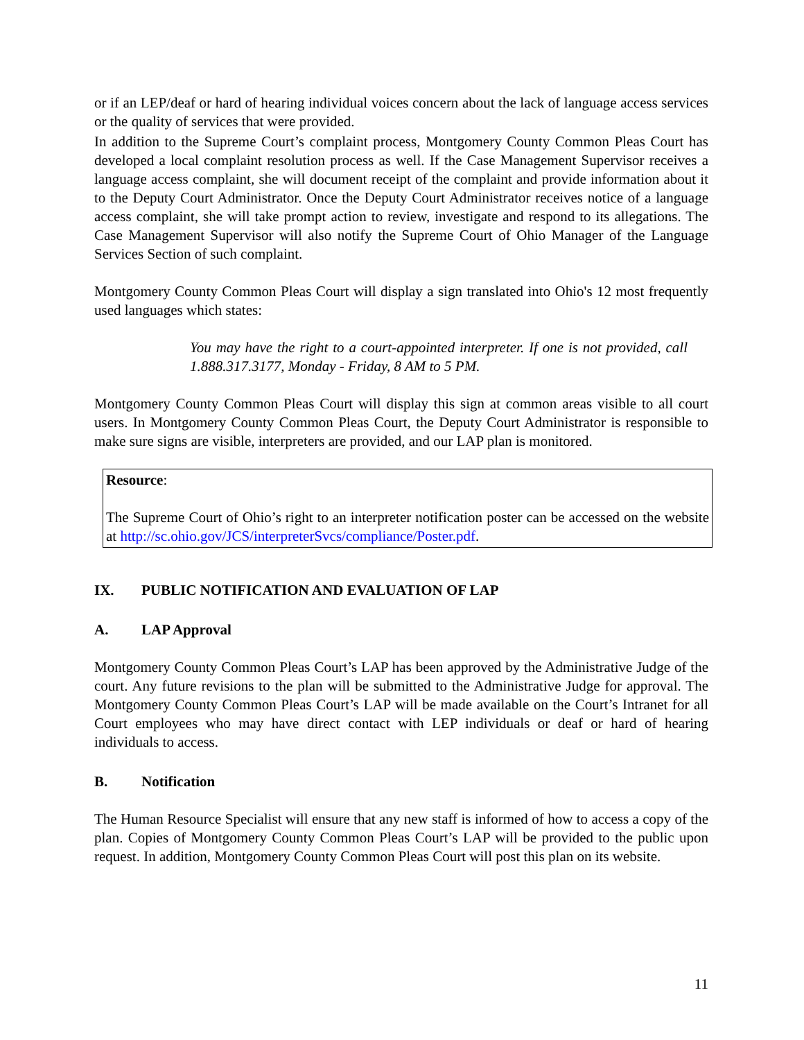or if an LEP/deaf or hard of hearing individual voices concern about the lack of language access services or the quality of services that were provided.
In addition to the Supreme Court’s complaint process, Montgomery County Common Pleas Court has developed a local complaint resolution process as well. If the Case Management Supervisor receives a language access complaint, she will document receipt of the complaint and provide information about it to the Deputy Court Administrator. Once the Deputy Court Administrator receives notice of a language access complaint, she will take prompt action to review, investigate and respond to its allegations. The Case Management Supervisor will also notify the Supreme Court of Ohio Manager of the Language Services Section of such complaint.
Montgomery County Common Pleas Court will display a sign translated into Ohio's 12 most frequently used languages which states:
You may have the right to a court-appointed interpreter. If one is not provided, call 1.888.317.3177, Monday - Friday, 8 AM to 5 PM.
Montgomery County Common Pleas Court will display this sign at common areas visible to all court users. In Montgomery County Common Pleas Court, the Deputy Court Administrator is responsible to make sure signs are visible, interpreters are provided, and our LAP plan is monitored.
Resource:
The Supreme Court of Ohio’s right to an interpreter notification poster can be accessed on the website at http://sc.ohio.gov/JCS/interpreterSvcs/compliance/Poster.pdf.
IX. PUBLIC NOTIFICATION AND EVALUATION OF LAP
A. LAP Approval
Montgomery County Common Pleas Court’s LAP has been approved by the Administrative Judge of the court. Any future revisions to the plan will be submitted to the Administrative Judge for approval. The Montgomery County Common Pleas Court’s LAP will be made available on the Court’s Intranet for all Court employees who may have direct contact with LEP individuals or deaf or hard of hearing individuals to access.
B. Notification
The Human Resource Specialist will ensure that any new staff is informed of how to access a copy of the plan. Copies of Montgomery County Common Pleas Court’s LAP will be provided to the public upon request. In addition, Montgomery County Common Pleas Court will post this plan on its website.
11